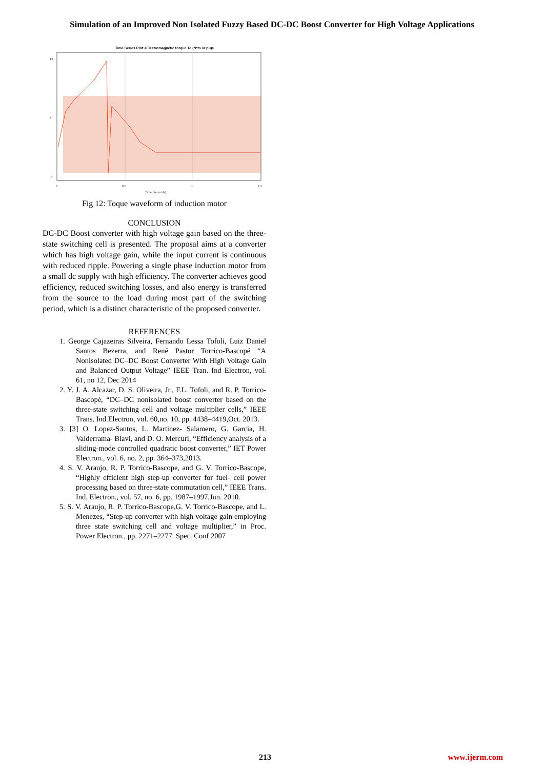Simulation of an Improved Non Isolated Fuzzy Based DC-DC Boost Converter for High Voltage Applications
Time Series Plot:<Electromagnetic torque Te (N*m or pu)>
16
6
-4
0
0.5
1
1.5
Time (seconds)
Fig 12: Toque waveform of induction motor
CONCLUSION
DC-DC Boost converter with high voltage gain based on the three-state switching cell is presented. The proposal aims at a converter which has high voltage gain, while the input current is continuous with reduced ripple. Powering a single phase induction motor from a small dc supply with high efficiency. The converter achieves good efficiency, reduced switching losses, and also energy is transferred from the source to the load during most part of the switching period, which is a distinct characteristic of the proposed converter.
REFERENCES
1. George Cajazeiras Silveira, Fernando Lessa Tofoli, Luiz Daniel Santos Bezerra, and René Pastor Torrico-Bascopé “A Nonisolated DC–DC Boost Converter With High Voltage Gain and Balanced Output Voltage” IEEE Tran. Ind Electron, vol. 61, no 12, Dec 2014
2. Y. J. A. Alcazar, D. S. Oliveira, Jr., F.L. Tofoli, and R. P. Torrico-Bascopé, “DC–DC nonisolated boost converter based on the three-state switching cell and voltage multiplier cells,” IEEE Trans. Ind.Electron, vol. 60,no. 10, pp. 4438–4419,Oct. 2013.
3. [3] O. Lopez-Santos, L. Martinez- Salamero, G. Garcia, H. Valderrama- Blavi, and D. O. Mercuri, “Efficiency analysis of a sliding-mode controlled quadratic boost converter,” IET Power Electron., vol. 6, no. 2, pp. 364–373,2013.
4. S. V. Araujo, R. P. Torrico-Bascope, and G. V. Torrico-Bascope, “Highly efficient high step-up converter for fuel- cell power processing based on three-state commutation cell,” IEEE Trans. Ind. Electron., vol. 57, no. 6, pp. 1987–1997,Jun. 2010.
5. S. V. Araujo, R. P. Torrico-Bascope,G. V. Torrico-Bascope, and L. Menezes, “Step-up converter with high voltage gain employing three state switching cell and voltage multiplier,” in Proc. Power Electron., pp. 2271–2277. Spec. Conf 2007
213 www.ijerm.com